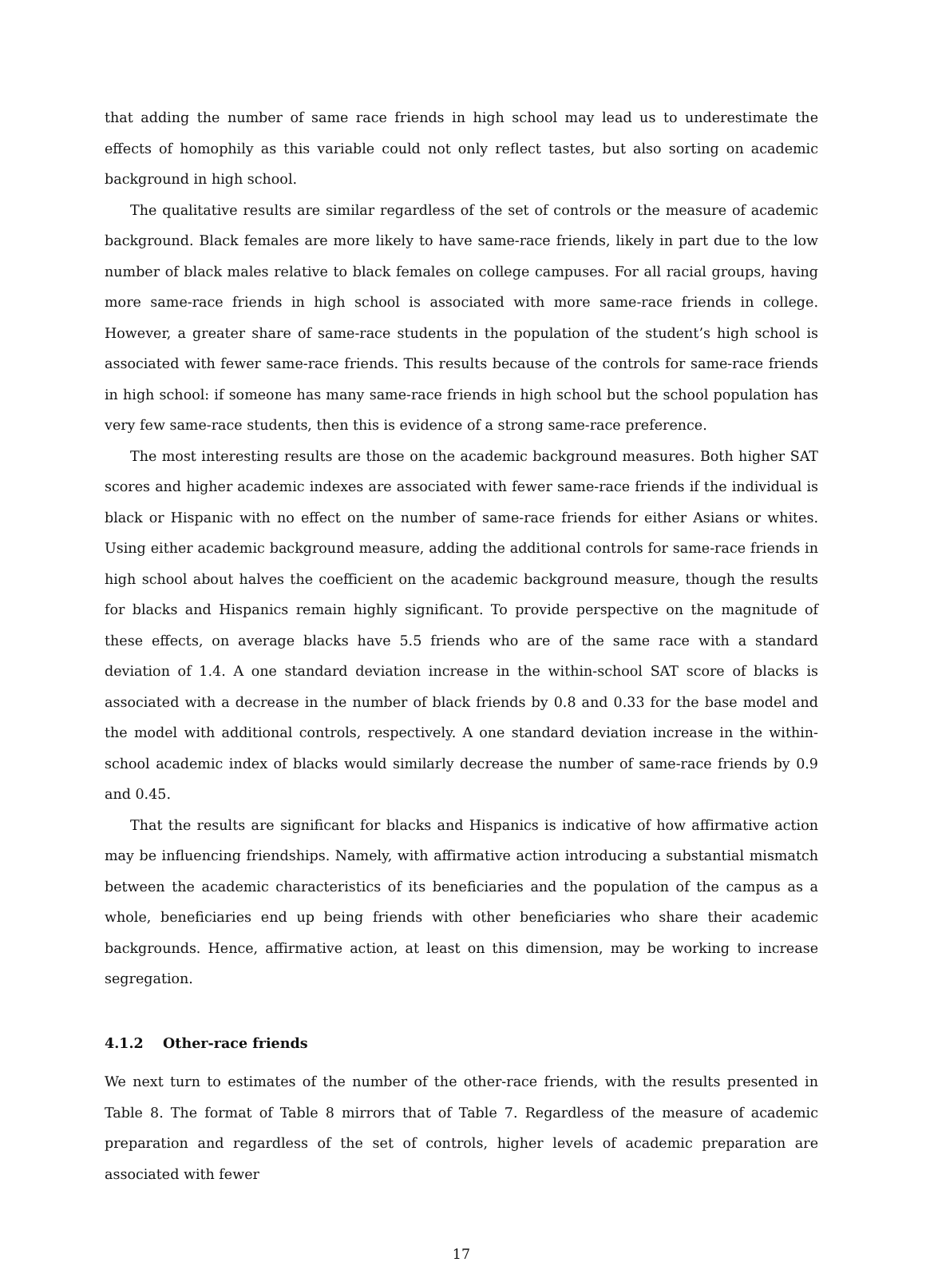that adding the number of same race friends in high school may lead us to underestimate the effects of homophily as this variable could not only reflect tastes, but also sorting on academic background in high school.
The qualitative results are similar regardless of the set of controls or the measure of academic background. Black females are more likely to have same-race friends, likely in part due to the low number of black males relative to black females on college campuses. For all racial groups, having more same-race friends in high school is associated with more same-race friends in college. However, a greater share of same-race students in the population of the student’s high school is associated with fewer same-race friends. This results because of the controls for same-race friends in high school: if someone has many same-race friends in high school but the school population has very few same-race students, then this is evidence of a strong same-race preference.
The most interesting results are those on the academic background measures. Both higher SAT scores and higher academic indexes are associated with fewer same-race friends if the individual is black or Hispanic with no effect on the number of same-race friends for either Asians or whites. Using either academic background measure, adding the additional controls for same-race friends in high school about halves the coefficient on the academic background measure, though the results for blacks and Hispanics remain highly significant. To provide perspective on the magnitude of these effects, on average blacks have 5.5 friends who are of the same race with a standard deviation of 1.4. A one standard deviation increase in the within-school SAT score of blacks is associated with a decrease in the number of black friends by 0.8 and 0.33 for the base model and the model with additional controls, respectively. A one standard deviation increase in the within-school academic index of blacks would similarly decrease the number of same-race friends by 0.9 and 0.45.
That the results are significant for blacks and Hispanics is indicative of how affirmative action may be influencing friendships. Namely, with affirmative action introducing a substantial mismatch between the academic characteristics of its beneficiaries and the population of the campus as a whole, beneficiaries end up being friends with other beneficiaries who share their academic backgrounds. Hence, affirmative action, at least on this dimension, may be working to increase segregation.
4.1.2 Other-race friends
We next turn to estimates of the number of the other-race friends, with the results presented in Table 8. The format of Table 8 mirrors that of Table 7. Regardless of the measure of academic preparation and regardless of the set of controls, higher levels of academic preparation are associated with fewer
17